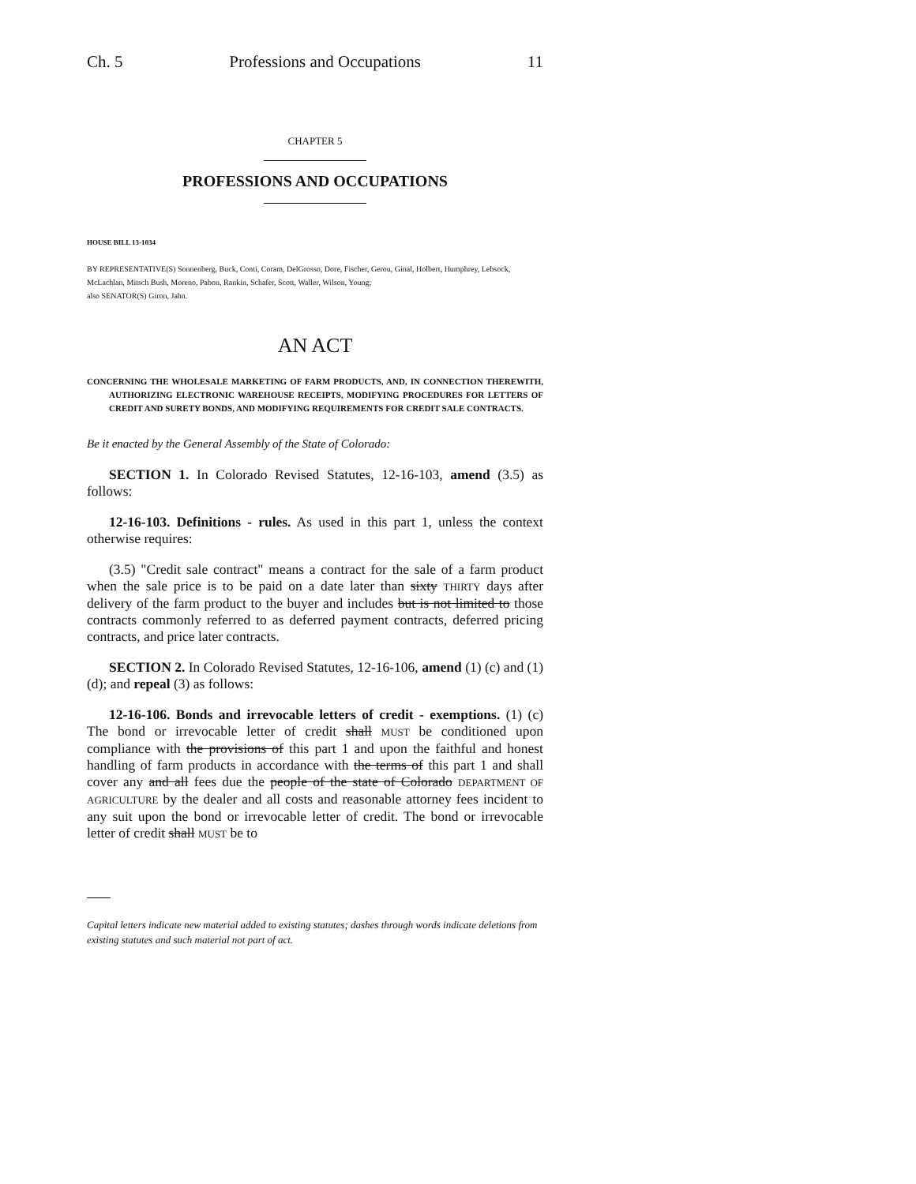Ch. 5 Professions and Occupations 11
CHAPTER 5
PROFESSIONS AND OCCUPATIONS
HOUSE BILL 13-1034
BY REPRESENTATIVE(S) Sonnenberg, Buck, Conti, Coram, DelGrosso, Dore, Fischer, Gerou, Ginal, Holbert, Humphrey, Lebsock, McLachlan, Mitsch Bush, Moreno, Pabon, Rankin, Schafer, Scott, Waller, Wilson, Young;
also SENATOR(S) Giron, Jahn.
AN ACT
CONCERNING THE WHOLESALE MARKETING OF FARM PRODUCTS, AND, IN CONNECTION THEREWITH, AUTHORIZING ELECTRONIC WAREHOUSE RECEIPTS, MODIFYING PROCEDURES FOR LETTERS OF CREDIT AND SURETY BONDS, AND MODIFYING REQUIREMENTS FOR CREDIT SALE CONTRACTS.
Be it enacted by the General Assembly of the State of Colorado:
SECTION 1. In Colorado Revised Statutes, 12-16-103, amend (3.5) as follows:
12-16-103. Definitions - rules. As used in this part 1, unless the context otherwise requires:
(3.5) "Credit sale contract" means a contract for the sale of a farm product when the sale price is to be paid on a date later than sixty THIRTY days after delivery of the farm product to the buyer and includes but is not limited to those contracts commonly referred to as deferred payment contracts, deferred pricing contracts, and price later contracts.
SECTION 2. In Colorado Revised Statutes, 12-16-106, amend (1) (c) and (1) (d); and repeal (3) as follows:
12-16-106. Bonds and irrevocable letters of credit - exemptions. (1) (c) The bond or irrevocable letter of credit shall MUST be conditioned upon compliance with the provisions of this part 1 and upon the faithful and honest handling of farm products in accordance with the terms of this part 1 and shall cover any and all fees due the people of the state of Colorado DEPARTMENT OF AGRICULTURE by the dealer and all costs and reasonable attorney fees incident to any suit upon the bond or irrevocable letter of credit. The bond or irrevocable letter of credit shall MUST be to
Capital letters indicate new material added to existing statutes; dashes through words indicate deletions from existing statutes and such material not part of act.